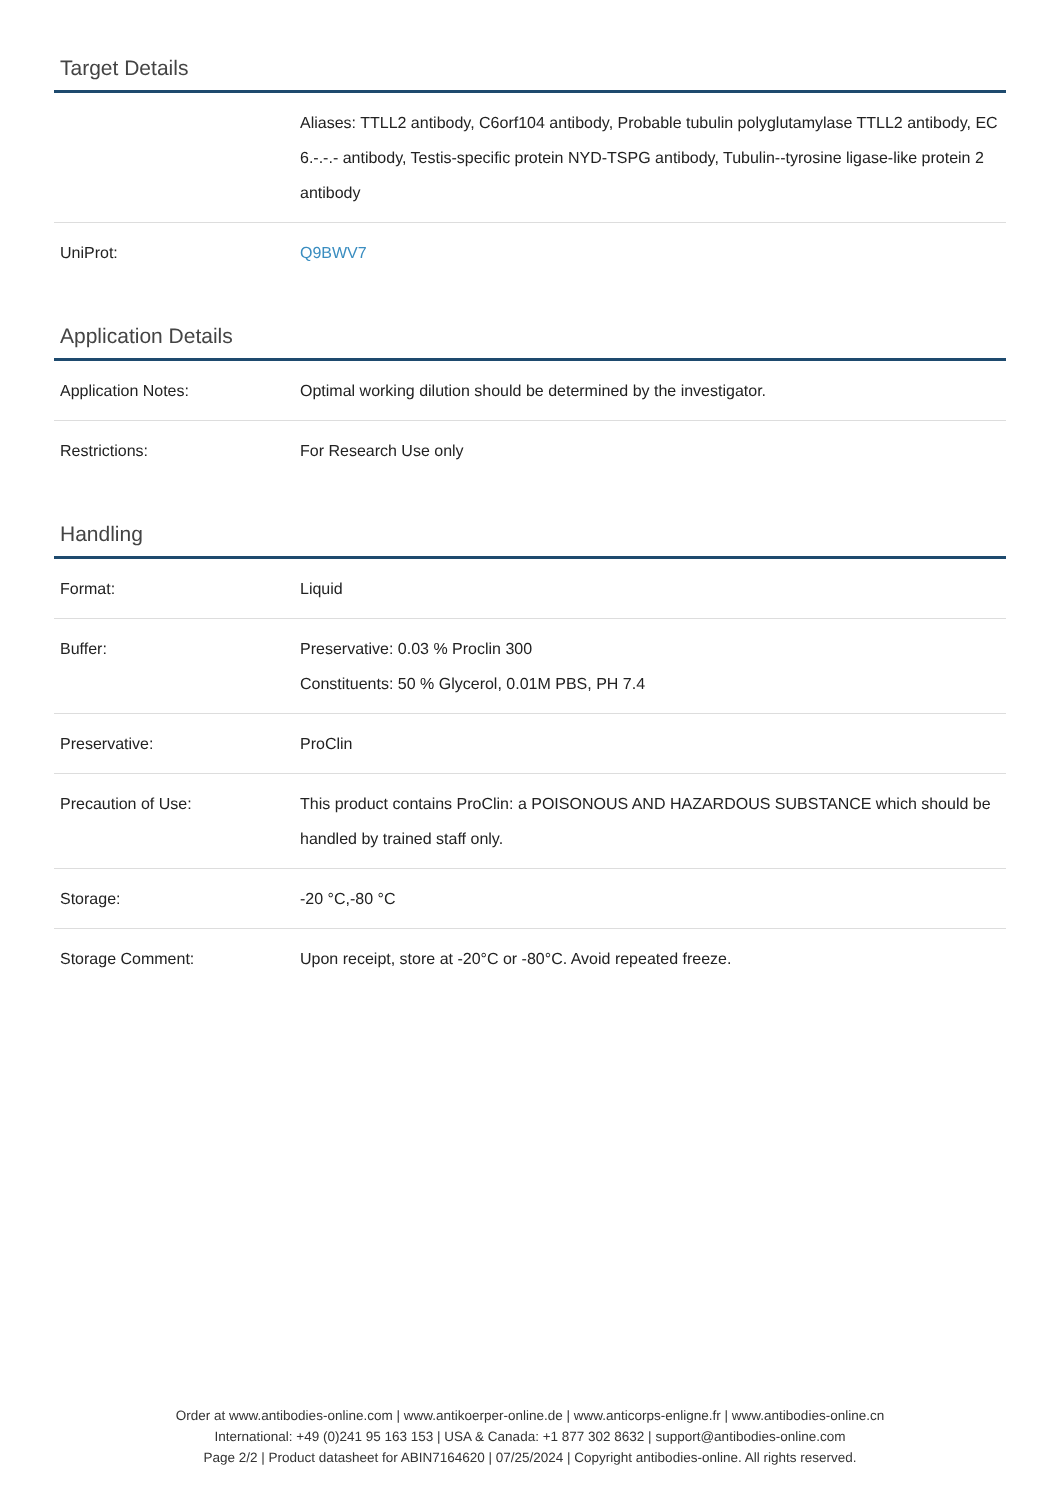Target Details
| | Aliases: TTLL2 antibody, C6orf104 antibody, Probable tubulin polyglutamylase TTLL2 antibody, EC 6.-.-.- antibody, Testis-specific protein NYD-TSPG antibody, Tubulin--tyrosine ligase-like protein 2 antibody |
| UniProt: | Q9BWV7 |
Application Details
| Application Notes: | Optimal working dilution should be determined by the investigator. |
| Restrictions: | For Research Use only |
Handling
| Format: | Liquid |
| Buffer: | Preservative: 0.03 % Proclin 300 Constituents: 50 % Glycerol, 0.01M PBS, PH 7.4 |
| Preservative: | ProClin |
| Precaution of Use: | This product contains ProClin: a POISONOUS AND HAZARDOUS SUBSTANCE which should be handled by trained staff only. |
| Storage: | -20 °C,-80 °C |
| Storage Comment: | Upon receipt, store at -20°C or -80°C. Avoid repeated freeze. |
Order at www.antibodies-online.com | www.antikoerper-online.de | www.anticorps-enligne.fr | www.antibodies-online.cn
International: +49 (0)241 95 163 153 | USA & Canada: +1 877 302 8632 | support@antibodies-online.com
Page 2/2 | Product datasheet for ABIN7164620 | 07/25/2024 | Copyright antibodies-online. All rights reserved.